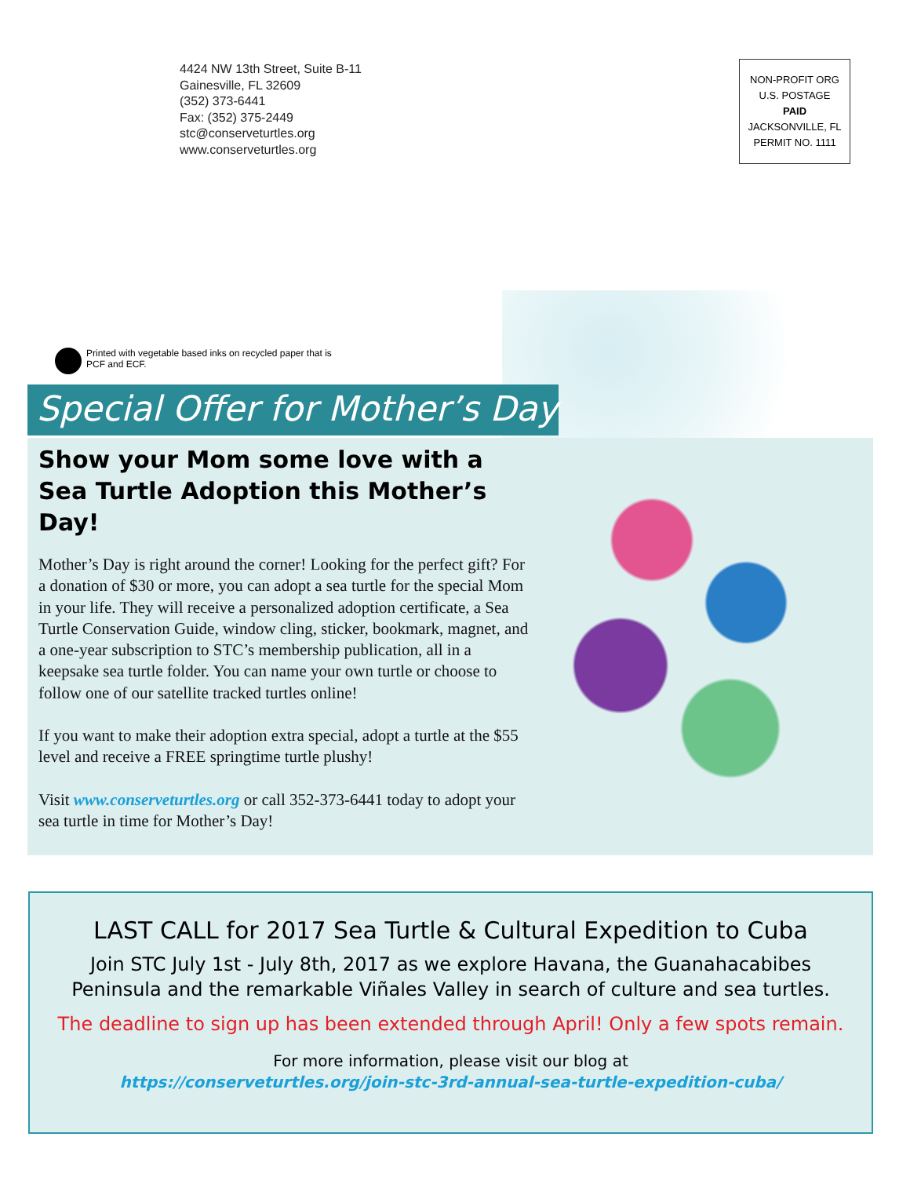4424 NW 13th Street, Suite B-11
Gainesville, FL 32609
(352) 373-6441
Fax: (352) 375-2449
stc@conserveturtles.org
www.conserveturtles.org
NON-PROFIT ORG
U.S. POSTAGE
PAID
JACKSONVILLE, FL
PERMIT NO. 1111
Printed with vegetable based inks on recycled paper that is
PCF and ECF.
Special Offer for Mother’s Day
Show your Mom some love with a
Sea Turtle Adoption this Mother’s Day!
Mother’s Day is right around the corner! Looking for the perfect gift? For a donation of $30 or more, you can adopt a sea turtle for the special Mom in your life. They will receive a personalized adoption certificate, a Sea Turtle Conservation Guide, window cling, sticker, bookmark, magnet, and a one-year subscription to STC’s membership publication, all in a keepsake sea turtle folder. You can name your own turtle or choose to follow one of our satellite tracked turtles online!
If you want to make their adoption extra special, adopt a turtle at the $55 level and receive a FREE springtime turtle plushy!
Visit www.conserveturtles.org or call 352-373-6441 today to adopt your sea turtle in time for Mother’s Day!
LAST CALL for 2017 Sea Turtle & Cultural Expedition to Cuba
Join STC July 1st - July 8th, 2017 as we explore Havana, the Guanahacabibes
Peninsula and the remarkable Viñales Valley in search of culture and sea turtles.
The deadline to sign up has been extended through April! Only a few spots remain.
For more information, please visit our blog at
https://conserveturtles.org/join-stc-3rd-annual-sea-turtle-expedition-cuba/